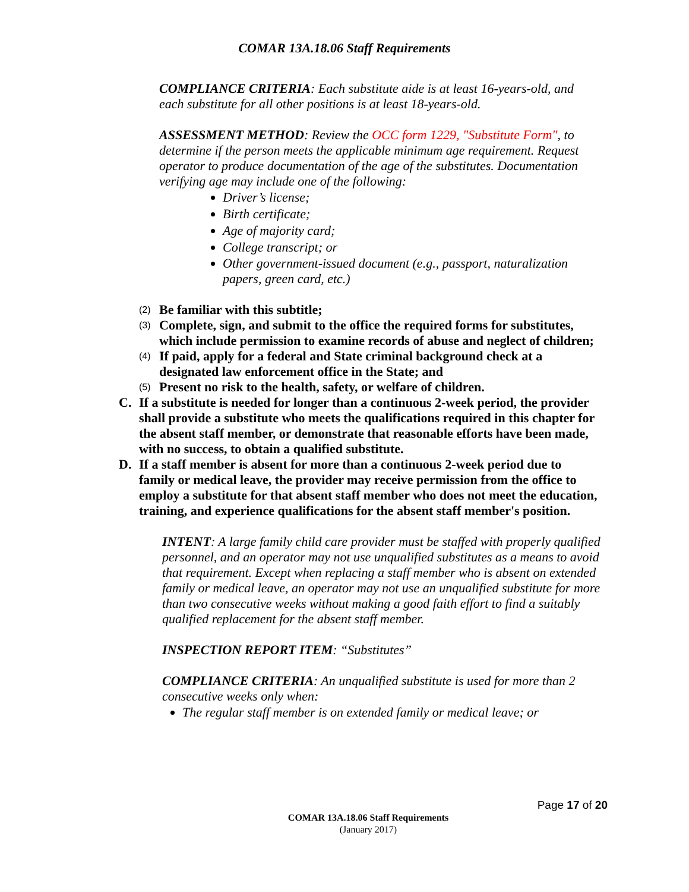COMAR 13A.18.06 Staff Requirements
COMPLIANCE CRITERIA: Each substitute aide is at least 16-years-old, and each substitute for all other positions is at least 18-years-old.
ASSESSMENT METHOD: Review the OCC form 1229, "Substitute Form", to determine if the person meets the applicable minimum age requirement. Request operator to produce documentation of the age of the substitutes. Documentation verifying age may include one of the following:
Driver’s license;
Birth certificate;
Age of majority card;
College transcript; or
Other government-issued document (e.g., passport, naturalization papers, green card, etc.)
(2)
Be familiar with this subtitle;
(3)
Complete, sign, and submit to the office the required forms for substitutes, which include permission to examine records of abuse and neglect of children;
(4)
If paid, apply for a federal and State criminal background check at a designated law enforcement office in the State; and
(5)
Present no risk to the health, safety, or welfare of children.
C. If a substitute is needed for longer than a continuous 2-week period, the provider shall provide a substitute who meets the qualifications required in this chapter for the absent staff member, or demonstrate that reasonable efforts have been made, with no success, to obtain a qualified substitute.
D. If a staff member is absent for more than a continuous 2-week period due to family or medical leave, the provider may receive permission from the office to employ a substitute for that absent staff member who does not meet the education, training, and experience qualifications for the absent staff member's position.
INTENT: A large family child care provider must be staffed with properly qualified personnel, and an operator may not use unqualified substitutes as a means to avoid that requirement. Except when replacing a staff member who is absent on extended family or medical leave, an operator may not use an unqualified substitute for more than two consecutive weeks without making a good faith effort to find a suitably qualified replacement for the absent staff member.
INSPECTION REPORT ITEM: “Substitutes”
COMPLIANCE CRITERIA: An unqualified substitute is used for more than 2 consecutive weeks only when:
The regular staff member is on extended family or medical leave; or
Page 17 of 20
COMAR 13A.18.06 Staff Requirements
(January 2017)